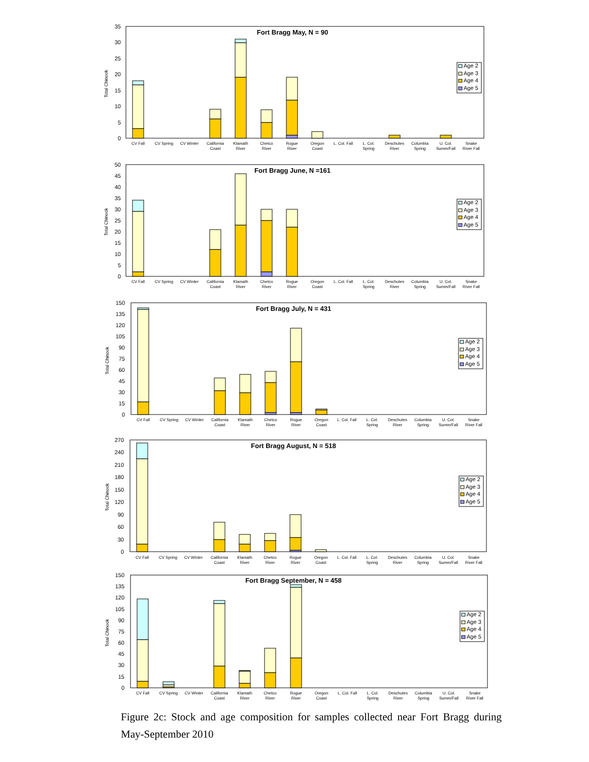Total Chinook
35
30
25
20
15
10
5
0
Fort Bragg May, N = 90
Age 2
Age 3
Age 4
Age 5
CV Fall
CV Spring
CV Winter
California
Coast
Klamath
River
Chetco
River
Rogue
River
Oregon
Coast
L. Col. Fall
L. Col.
Spring
Deschutes
River
Columbia
Spring
U. Col.
Summ/Fall
Snake
River Fall
Total Chinook
50
45
40
35
30
25
20
15
10
5
0
Fort Bragg June, N =161
Age 2
Age 3
Age 4
Age 5
CV Fall
CV Spring
CV Winter
California
Coast
Klamath
River
Chetco
River
Rogue
River
Oregon
Coast
L. Col. Fall
L. Col.
Spring
Deschutes
River
Columbia
Spring
U. Col.
Summ/Fall
Snake
River Fall
Total Chinook
150
135
120
105
90
75
60
45
30
15
0
Fort Bragg July, N = 431
Age 2
Age 3
Age 4
Age 5
CV Fall
CV Spring
CV Winter
California
Coast
Klamath
River
Chetco
River
Rogue
River
Oregon
Coast
L. Col. Fall
L. Col.
Spring
Deschutes
River
Columbia
Spring
U. Col.
Summ/Fall
Snake
River Fall
Total Chinook
270
240
210
180
150
120
90
60
30
0
Fort Bragg August, N = 518
Age 2
Age 3
Age 4
Age 5
CV Fall
CV Spring
CV Winter
California
Coast
Klamath
River
Chetco
River
Rogue
River
Oregon
Coast
L. Col. Fall
L. Col.
Spring
Deschutes
River
Columbia
Spring
U. Col.
Summ/Fall
Snake
River Fall
Total Chinook
150
135
120
105
90
75
60
45
30
15
0
Fort Bragg September, N = 458
Age 2
Age 3
Age 4
Age 5
CV Fall
CV Spring
CV Winter
California
Coast
Klamath
River
Chetco
River
Rogue
River
Oregon
Coast
L. Col. Fall
L. Col.
Spring
Deschutes
River
Columbia
Spring
U. Col.
Summ/Fall
Snake
River Fall
Figure 2c: Stock and age composition for samples collected near Fort Bragg during May-September 2010